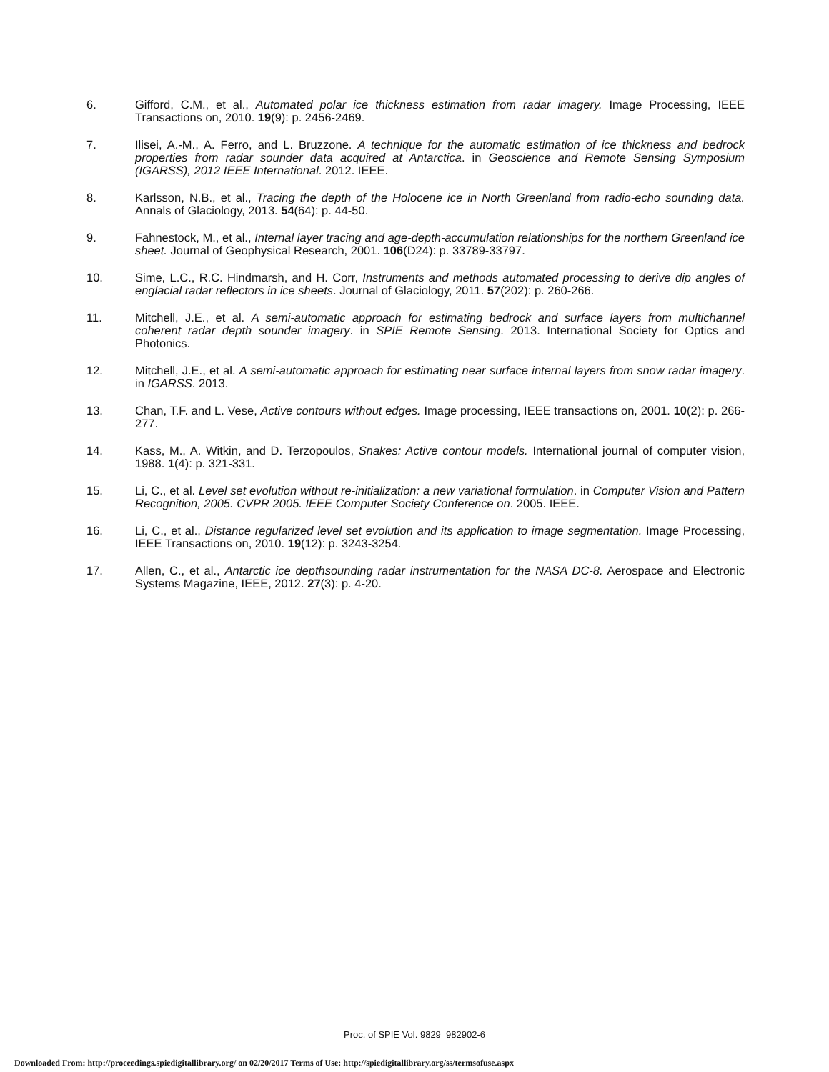6. Gifford, C.M., et al., Automated polar ice thickness estimation from radar imagery. Image Processing, IEEE Transactions on, 2010. 19(9): p. 2456-2469.
7. Ilisei, A.-M., A. Ferro, and L. Bruzzone. A technique for the automatic estimation of ice thickness and bedrock properties from radar sounder data acquired at Antarctica. in Geoscience and Remote Sensing Symposium (IGARSS), 2012 IEEE International. 2012. IEEE.
8. Karlsson, N.B., et al., Tracing the depth of the Holocene ice in North Greenland from radio-echo sounding data. Annals of Glaciology, 2013. 54(64): p. 44-50.
9. Fahnestock, M., et al., Internal layer tracing and age-depth-accumulation relationships for the northern Greenland ice sheet. Journal of Geophysical Research, 2001. 106(D24): p. 33789-33797.
10. Sime, L.C., R.C. Hindmarsh, and H. Corr, Instruments and methods automated processing to derive dip angles of englacial radar reflectors in ice sheets. Journal of Glaciology, 2011. 57(202): p. 260-266.
11. Mitchell, J.E., et al. A semi-automatic approach for estimating bedrock and surface layers from multichannel coherent radar depth sounder imagery. in SPIE Remote Sensing. 2013. International Society for Optics and Photonics.
12. Mitchell, J.E., et al. A semi-automatic approach for estimating near surface internal layers from snow radar imagery. in IGARSS. 2013.
13. Chan, T.F. and L. Vese, Active contours without edges. Image processing, IEEE transactions on, 2001. 10(2): p. 266-277.
14. Kass, M., A. Witkin, and D. Terzopoulos, Snakes: Active contour models. International journal of computer vision, 1988. 1(4): p. 321-331.
15. Li, C., et al. Level set evolution without re-initialization: a new variational formulation. in Computer Vision and Pattern Recognition, 2005. CVPR 2005. IEEE Computer Society Conference on. 2005. IEEE.
16. Li, C., et al., Distance regularized level set evolution and its application to image segmentation. Image Processing, IEEE Transactions on, 2010. 19(12): p. 3243-3254.
17. Allen, C., et al., Antarctic ice depthsounding radar instrumentation for the NASA DC-8. Aerospace and Electronic Systems Magazine, IEEE, 2012. 27(3): p. 4-20.
Proc. of SPIE Vol. 9829 982902-6
Downloaded From: http://proceedings.spiedigitallibrary.org/ on 02/20/2017 Terms of Use: http://spiedigitallibrary.org/ss/termsofuse.aspx